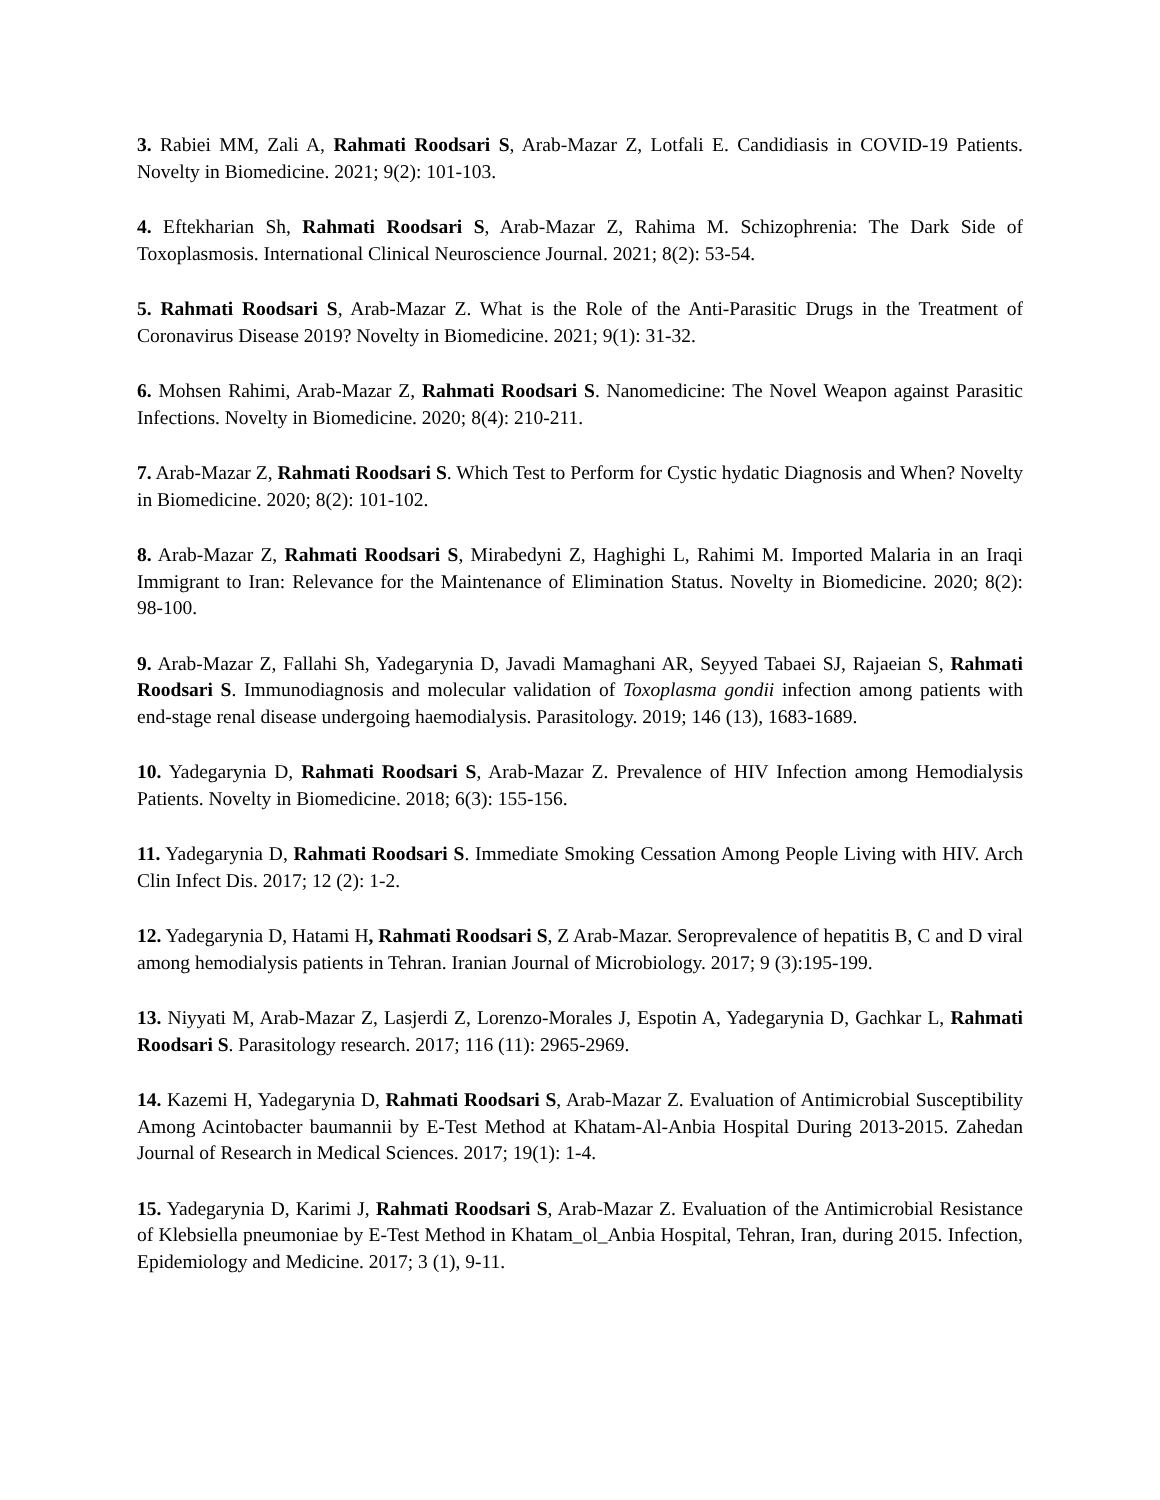3. Rabiei MM, Zali A, Rahmati Roodsari S, Arab-Mazar Z, Lotfali E. Candidiasis in COVID-19 Patients. Novelty in Biomedicine. 2021; 9(2): 101-103.
4. Eftekharian Sh, Rahmati Roodsari S, Arab-Mazar Z, Rahima M. Schizophrenia: The Dark Side of Toxoplasmosis. International Clinical Neuroscience Journal. 2021; 8(2): 53-54.
5. Rahmati Roodsari S, Arab-Mazar Z. What is the Role of the Anti-Parasitic Drugs in the Treatment of Coronavirus Disease 2019? Novelty in Biomedicine. 2021; 9(1): 31-32.
6. Mohsen Rahimi, Arab-Mazar Z, Rahmati Roodsari S. Nanomedicine: The Novel Weapon against Parasitic Infections. Novelty in Biomedicine. 2020; 8(4): 210-211.
7. Arab-Mazar Z, Rahmati Roodsari S. Which Test to Perform for Cystic hydatic Diagnosis and When? Novelty in Biomedicine. 2020; 8(2): 101-102.
8. Arab-Mazar Z, Rahmati Roodsari S, Mirabedyni Z, Haghighi L, Rahimi M. Imported Malaria in an Iraqi Immigrant to Iran: Relevance for the Maintenance of Elimination Status. Novelty in Biomedicine. 2020; 8(2): 98-100.
9. Arab-Mazar Z, Fallahi Sh, Yadegarynia D, Javadi Mamaghani AR, Seyyed Tabaei SJ, Rajaeian S, Rahmati Roodsari S. Immunodiagnosis and molecular validation of Toxoplasma gondii infection among patients with end-stage renal disease undergoing haemodialysis. Parasitology. 2019; 146 (13), 1683-1689.
10. Yadegarynia D, Rahmati Roodsari S, Arab-Mazar Z. Prevalence of HIV Infection among Hemodialysis Patients. Novelty in Biomedicine. 2018; 6(3): 155-156.
11. Yadegarynia D, Rahmati Roodsari S. Immediate Smoking Cessation Among People Living with HIV. Arch Clin Infect Dis. 2017; 12 (2): 1-2.
12. Yadegarynia D, Hatami H, Rahmati Roodsari S, Z Arab-Mazar. Seroprevalence of hepatitis B, C and D viral among hemodialysis patients in Tehran. Iranian Journal of Microbiology. 2017; 9 (3):195-199.
13. Niyyati M, Arab-Mazar Z, Lasjerdi Z, Lorenzo-Morales J, Espotin A, Yadegarynia D, Gachkar L, Rahmati Roodsari S. Parasitology research. 2017; 116 (11): 2965-2969.
14. Kazemi H, Yadegarynia D, Rahmati Roodsari S, Arab-Mazar Z. Evaluation of Antimicrobial Susceptibility Among Acintobacter baumannii by E-Test Method at Khatam-Al-Anbia Hospital During 2013-2015. Zahedan Journal of Research in Medical Sciences. 2017; 19(1): 1-4.
15. Yadegarynia D, Karimi J, Rahmati Roodsari S, Arab-Mazar Z. Evaluation of the Antimicrobial Resistance of Klebsiella pneumoniae by E-Test Method in Khatam_ol_Anbia Hospital, Tehran, Iran, during 2015. Infection, Epidemiology and Medicine. 2017; 3 (1), 9-11.